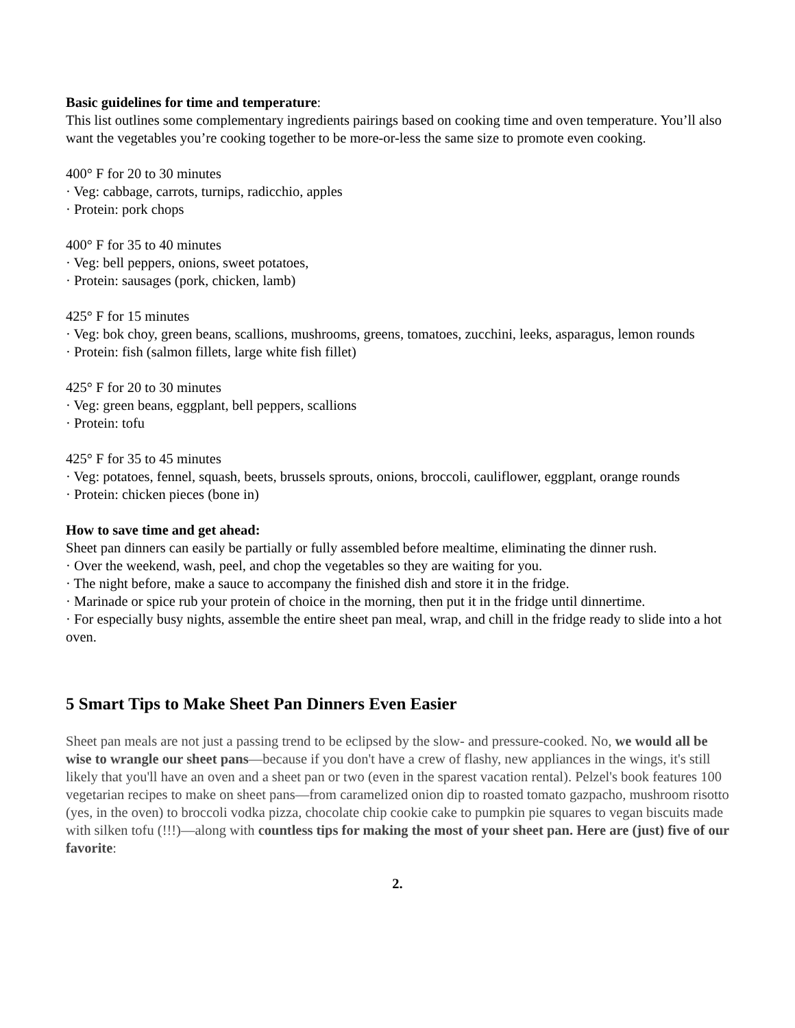Basic guidelines for time and temperature:
This list outlines some complementary ingredients pairings based on cooking time and oven temperature. You’ll also want the vegetables you’re cooking together to be more-or-less the same size to promote even cooking.
400° F for 20 to 30 minutes
· Veg: cabbage, carrots, turnips, radicchio, apples
· Protein: pork chops
400° F for 35 to 40 minutes
· Veg: bell peppers, onions, sweet potatoes,
· Protein: sausages (pork, chicken, lamb)
425° F for 15 minutes
· Veg: bok choy, green beans, scallions, mushrooms, greens, tomatoes, zucchini, leeks, asparagus, lemon rounds
· Protein: fish (salmon fillets, large white fish fillet)
425° F for 20 to 30 minutes
· Veg: green beans, eggplant, bell peppers, scallions
· Protein: tofu
425° F for 35 to 45 minutes
· Veg: potatoes, fennel, squash, beets, brussels sprouts, onions, broccoli, cauliflower, eggplant, orange rounds
· Protein: chicken pieces (bone in)
How to save time and get ahead:
Sheet pan dinners can easily be partially or fully assembled before mealtime, eliminating the dinner rush.
· Over the weekend, wash, peel, and chop the vegetables so they are waiting for you.
· The night before, make a sauce to accompany the finished dish and store it in the fridge.
· Marinade or spice rub your protein of choice in the morning, then put it in the fridge until dinnertime.
· For especially busy nights, assemble the entire sheet pan meal, wrap, and chill in the fridge ready to slide into a hot oven.
5 Smart Tips to Make Sheet Pan Dinners Even Easier
Sheet pan meals are not just a passing trend to be eclipsed by the slow- and pressure-cooked. No, we would all be wise to wrangle our sheet pans—because if you don't have a crew of flashy, new appliances in the wings, it's still likely that you'll have an oven and a sheet pan or two (even in the sparest vacation rental). Pelzel's book features 100 vegetarian recipes to make on sheet pans—from caramelized onion dip to roasted tomato gazpacho, mushroom risotto (yes, in the oven) to broccoli vodka pizza, chocolate chip cookie cake to pumpkin pie squares to vegan biscuits made with silken tofu (!!!)—along with countless tips for making the most of your sheet pan. Here are (just) five of our favorite:
2.